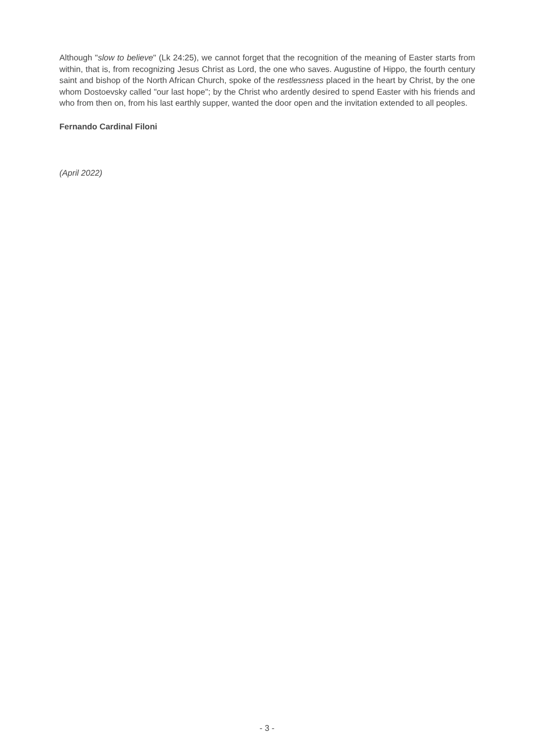Although "slow to believe" (Lk 24:25), we cannot forget that the recognition of the meaning of Easter starts from within, that is, from recognizing Jesus Christ as Lord, the one who saves. Augustine of Hippo, the fourth century saint and bishop of the North African Church, spoke of the restlessness placed in the heart by Christ, by the one whom Dostoevsky called "our last hope"; by the Christ who ardently desired to spend Easter with his friends and who from then on, from his last earthly supper, wanted the door open and the invitation extended to all peoples.
Fernando Cardinal Filoni
(April 2022)
- 3 -